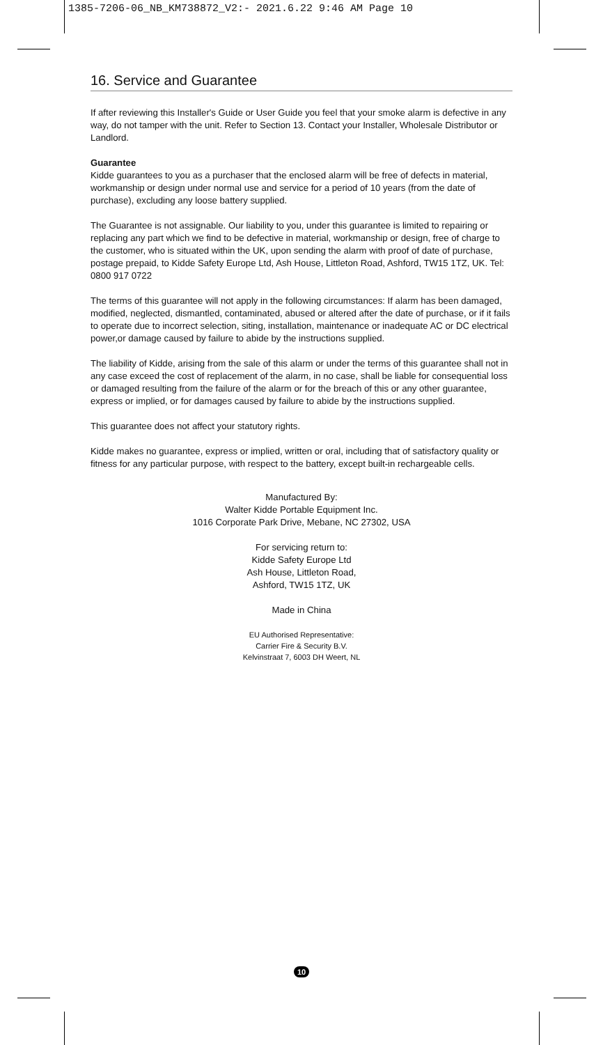1385-7206-06_NB_KM738872_V2:- 2021.6.22 9:46 AM Page 10
16. Service and Guarantee
If after reviewing this Installer's Guide or User Guide you feel that your smoke alarm is defective in any way, do not tamper with the unit. Refer to Section 13. Contact your Installer, Wholesale Distributor or Landlord.
Guarantee
Kidde guarantees to you as a purchaser that the enclosed alarm will be free of defects in material, workmanship or design under normal use and service for a period of 10 years (from the date of purchase), excluding any loose battery supplied.
The Guarantee is not assignable. Our liability to you, under this guarantee is limited to repairing or replacing any part which we find to be defective in material, workmanship or design, free of charge to the customer, who is situated within the UK, upon sending the alarm with proof of date of purchase, postage prepaid, to Kidde Safety Europe Ltd, Ash House, Littleton Road, Ashford, TW15 1TZ, UK. Tel: 0800 917 0722
The terms of this guarantee will not apply in the following circumstances: If alarm has been damaged, modified, neglected, dismantled, contaminated, abused or altered after the date of purchase, or if it fails to operate due to incorrect selection, siting, installation, maintenance or inadequate AC or DC electrical power,or damage caused by failure to abide by the instructions supplied.
The liability of Kidde, arising from the sale of this alarm or under the terms of this guarantee shall not in any case exceed the cost of replacement of the alarm, in no case, shall be liable for consequential loss or damaged resulting from the failure of the alarm or for the breach of this or any other guarantee, express or implied, or for damages caused by failure to abide by the instructions supplied.
This guarantee does not affect your statutory rights.
Kidde makes no guarantee, express or implied, written or oral, including that of satisfactory quality or fitness for any particular purpose, with respect to the battery, except built-in rechargeable cells.
Manufactured By:
Walter Kidde Portable Equipment Inc.
1016 Corporate Park Drive, Mebane, NC 27302, USA
For servicing return to:
Kidde Safety Europe Ltd
Ash House, Littleton Road,
Ashford, TW15 1TZ, UK
Made in China
EU Authorised Representative:
Carrier Fire & Security B.V.
Kelvinstraat 7, 6003 DH Weert, NL
10